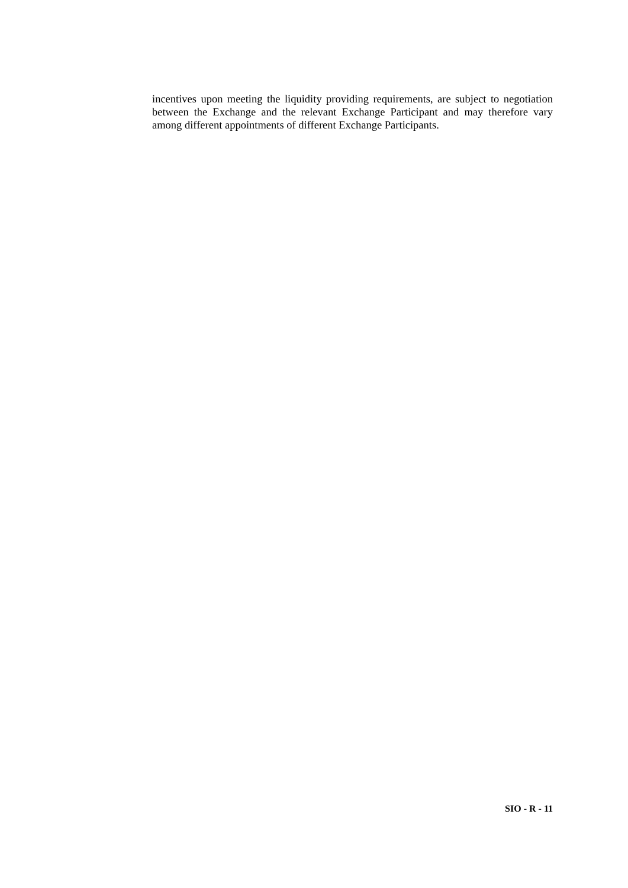incentives upon meeting the liquidity providing requirements, are subject to negotiation between the Exchange and the relevant Exchange Participant and may therefore vary among different appointments of different Exchange Participants.
SIO - R - 11